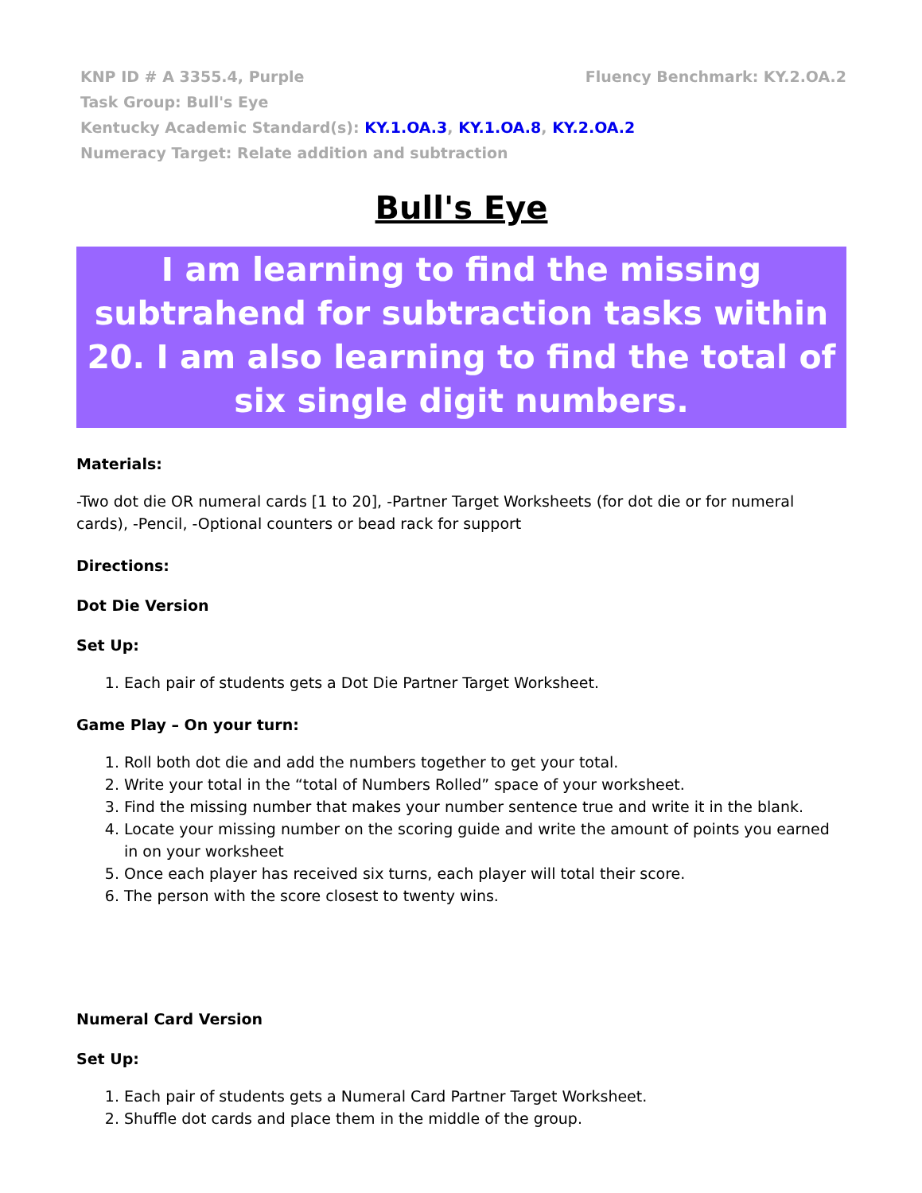KNP ID # A 3355.4, Purple Fluency Benchmark: KY.2.OA.2
Task Group: Bull's Eye
Kentucky Academic Standard(s): KY.1.OA.3, KY.1.OA.8, KY.2.OA.2
Numeracy Target: Relate addition and subtraction
Bull's Eye
I am learning to find the missing subtrahend for subtraction tasks within 20. I am also learning to find the total of six single digit numbers.
Materials:
-Two dot die OR numeral cards [1 to 20], -Partner Target Worksheets (for dot die or for numeral cards), -Pencil, -Optional counters or bead rack for support
Directions:
Dot Die Version
Set Up:
1. Each pair of students gets a Dot Die Partner Target Worksheet.
Game Play – On your turn:
1. Roll both dot die and add the numbers together to get your total.
2. Write your total in the “total of Numbers Rolled” space of your worksheet.
3. Find the missing number that makes your number sentence true and write it in the blank.
4. Locate your missing number on the scoring guide and write the amount of points you earned in on your worksheet
5. Once each player has received six turns, each player will total their score.
6. The person with the score closest to twenty wins.
Numeral Card Version
Set Up:
1. Each pair of students gets a Numeral Card Partner Target Worksheet.
2. Shuffle dot cards and place them in the middle of the group.